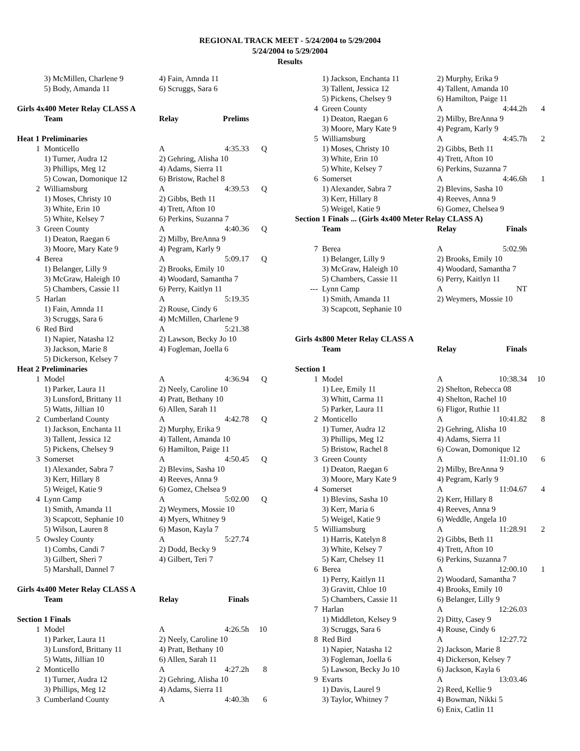REGIONAL TRACK MEET - 5/24/2004 to 5/29/2004
5/24/2004 to 5/29/2004
Results
| | 3) McMillen, Charlene 9 | 4) Fain, Amnda 11 | | |
| | 5) Body, Amanda 11 | 6) Scruggs, Sara 6 | | |
| Girls 4x400 Meter Relay CLASS A | | | | |
| | Team | Relay | Prelims | |
| Heat 1 Preliminaries | | | | |
| 1 | Monticello | A | 4:35.33 | Q |
| | 1) Turner, Audra 12 | 2) Gehring, Alisha 10 | | |
| | 3) Phillips, Meg 12 | 4) Adams, Sierra 11 | | |
| | 5) Cowan, Domonique 12 | 6) Bristow, Rachel 8 | | |
| 2 | Williamsburg | A | 4:39.53 | Q |
| | 1) Moses, Christy 10 | 2) Gibbs, Beth 11 | | |
| | 3) White, Erin 10 | 4) Trett, Afton 10 | | |
| | 5) White, Kelsey 7 | 6) Perkins, Suzanna 7 | | |
| 3 | Green County | A | 4:40.36 | Q |
| | 1) Deaton, Raegan 6 | 2) Milby, BreAnna 9 | | |
| | 3) Moore, Mary Kate 9 | 4) Pegram, Karly 9 | | |
| 4 | Berea | A | 5:09.17 | Q |
| | 1) Belanger, Lilly 9 | 2) Brooks, Emily 10 | | |
| | 3) McGraw, Haleigh 10 | 4) Woodard, Samantha 7 | | |
| | 5) Chambers, Cassie 11 | 6) Perry, Kaitlyn 11 | | |
| 5 | Harlan | A | 5:19.35 | |
| | 1) Fain, Amnda 11 | 2) Rouse, Cindy 6 | | |
| | 3) Scruggs, Sara 6 | 4) McMillen, Charlene 9 | | |
| 6 | Red Bird | A | 5:21.38 | |
| | 1) Napier, Natasha 12 | 2) Lawson, Becky Jo 10 | | |
| | 3) Jackson, Marie 8 | 4) Fogleman, Joella 6 | | |
| | 5) Dickerson, Kelsey 7 | | | |
| Heat 2 Preliminaries | | | | |
| 1 | Model | A | 4:36.94 | Q |
| | 1) Parker, Laura 11 | 2) Neely, Caroline 10 | | |
| | 3) Lunsford, Brittany 11 | 4) Pratt, Bethany 10 | | |
| | 5) Watts, Jillian 10 | 6) Allen, Sarah 11 | | |
| 2 | Cumberland County | A | 4:42.78 | Q |
| | 1) Jackson, Enchanta 11 | 2) Murphy, Erika 9 | | |
| | 3) Tallent, Jessica 12 | 4) Tallent, Amanda 10 | | |
| | 5) Pickens, Chelsey 9 | 6) Hamilton, Paige 11 | | |
| 3 | Somerset | A | 4:50.45 | Q |
| | 1) Alexander, Sabra 7 | 2) Blevins, Sasha 10 | | |
| | 3) Kerr, Hillary 8 | 4) Reeves, Anna 9 | | |
| | 5) Weigel, Katie 9 | 6) Gomez, Chelsea 9 | | |
| 4 | Lynn Camp | A | 5:02.00 | Q |
| | 1) Smith, Amanda 11 | 2) Weymers, Mossie 10 | | |
| | 3) Scapcott, Sephanie 10 | 4) Myers, Whitney 9 | | |
| | 5) Wilson, Lauren 8 | 6) Mason, Kayla 7 | | |
| 5 | Owsley County | A | 5:27.74 | |
| | 1) Combs, Candi 7 | 2) Dodd, Becky 9 | | |
| | 3) Gilbert, Sheri 7 | 4) Gilbert, Teri 7 | | |
| | 5) Marshall, Dannel 7 | | | |
| Girls 4x400 Meter Relay CLASS A | | | | |
| | Team | Relay | Finals | |
| Section 1 Finals | | | | |
| 1 | Model | A | 4:26.5h | 10 |
| | 1) Parker, Laura 11 | 2) Neely, Caroline 10 | | |
| | 3) Lunsford, Brittany 11 | 4) Pratt, Bethany 10 | | |
| | 5) Watts, Jillian 10 | 6) Allen, Sarah 11 | | |
| 2 | Monticello | A | 4:27.2h | 8 |
| | 1) Turner, Audra 12 | 2) Gehring, Alisha 10 | | |
| | 3) Phillips, Meg 12 | 4) Adams, Sierra 11 | | |
| 3 | Cumberland County | A | 4:40.3h | 6 |
| | 1) Jackson, Enchanta 11 | 2) Murphy, Erika 9 | | |
| | 3) Tallent, Jessica 12 | 4) Tallent, Amanda 10 | | |
| | 5) Pickens, Chelsey 9 | 6) Hamilton, Paige 11 | | |
| 4 | Green County | A | 4:44.2h | 4 |
| | 1) Deaton, Raegan 6 | 2) Milby, BreAnna 9 | | |
| | 3) Moore, Mary Kate 9 | 4) Pegram, Karly 9 | | |
| 5 | Williamsburg | A | 4:45.7h | 2 |
| | 1) Moses, Christy 10 | 2) Gibbs, Beth 11 | | |
| | 3) White, Erin 10 | 4) Trett, Afton 10 | | |
| | 5) White, Kelsey 7 | 6) Perkins, Suzanna 7 | | |
| 6 | Somerset | A | 4:46.6h | 1 |
| | 1) Alexander, Sabra 7 | 2) Blevins, Sasha 10 | | |
| | 3) Kerr, Hillary 8 | 4) Reeves, Anna 9 | | |
| | 5) Weigel, Katie 9 | 6) Gomez, Chelsea 9 | | |
| Section 1 Finals ... (Girls 4x400 Meter Relay CLASS A) | | | | |
| | Team | Relay | Finals | |
| 7 | Berea | A | 5:02.9h | |
| | 1) Belanger, Lilly 9 | 2) Brooks, Emily 10 | | |
| | 3) McGraw, Haleigh 10 | 4) Woodard, Samantha 7 | | |
| | 5) Chambers, Cassie 11 | 6) Perry, Kaitlyn 11 | | |
| --- | Lynn Camp | A | NT | |
| | 1) Smith, Amanda 11 | 2) Weymers, Mossie 10 | | |
| | 3) Scapcott, Sephanie 10 | | | |
| Girls 4x800 Meter Relay CLASS A | | | | |
| | Team | Relay | Finals | |
| Section 1 | | | | |
| 1 | Model | A | 10:38.34 | 10 |
| | 1) Lee, Emily 11 | 2) Shelton, Rebecca 08 | | |
| | 3) Whitt, Carma 11 | 4) Shelton, Rachel 10 | | |
| | 5) Parker, Laura 11 | 6) Fligor, Ruthie 11 | | |
| 2 | Monticello | A | 10:41.82 | 8 |
| | 1) Turner, Audra 12 | 2) Gehring, Alisha 10 | | |
| | 3) Phillips, Meg 12 | 4) Adams, Sierra 11 | | |
| | 5) Bristow, Rachel 8 | 6) Cowan, Domonique 12 | | |
| 3 | Green County | A | 11:01.10 | 6 |
| | 1) Deaton, Raegan 6 | 2) Milby, BreAnna 9 | | |
| | 3) Moore, Mary Kate 9 | 4) Pegram, Karly 9 | | |
| 4 | Somerset | A | 11:04.67 | 4 |
| | 1) Blevins, Sasha 10 | 2) Kerr, Hillary 8 | | |
| | 3) Kerr, Maria 6 | 4) Reeves, Anna 9 | | |
| | 5) Weigel, Katie 9 | 6) Weddle, Angela 10 | | |
| 5 | Williamsburg | A | 11:28.91 | 2 |
| | 1) Harris, Katelyn 8 | 2) Gibbs, Beth 11 | | |
| | 3) White, Kelsey 7 | 4) Trett, Afton 10 | | |
| | 5) Karr, Chelsey 11 | 6) Perkins, Suzanna 7 | | |
| 6 | Berea | A | 12:00.10 | 1 |
| | 1) Perry, Kaitlyn 11 | 2) Woodard, Samantha 7 | | |
| | 3) Gravitt, Chloe 10 | 4) Brooks, Emily 10 | | |
| | 5) Chambers, Cassie 11 | 6) Belanger, Lilly 9 | | |
| 7 | Harlan | A | 12:26.03 | |
| | 1) Middleton, Kelsey 9 | 2) Ditty, Casey 9 | | |
| | 3) Scruggs, Sara 6 | 4) Rouse, Cindy 6 | | |
| 8 | Red Bird | A | 12:27.72 | |
| | 1) Napier, Natasha 12 | 2) Jackson, Marie 8 | | |
| | 3) Fogleman, Joella 6 | 4) Dickerson, Kelsey 7 | | |
| | 5) Lawson, Becky Jo 10 | 6) Jackson, Kayla 6 | | |
| 9 | Evarts | A | 13:03.46 | |
| | 1) Davis, Laurel 9 | 2) Reed, Kellie 9 | | |
| | 3) Taylor, Whitney 7 | 4) Bowman, Nikki 5 | | |
| | | 6) Enix, Catlin 11 | | |